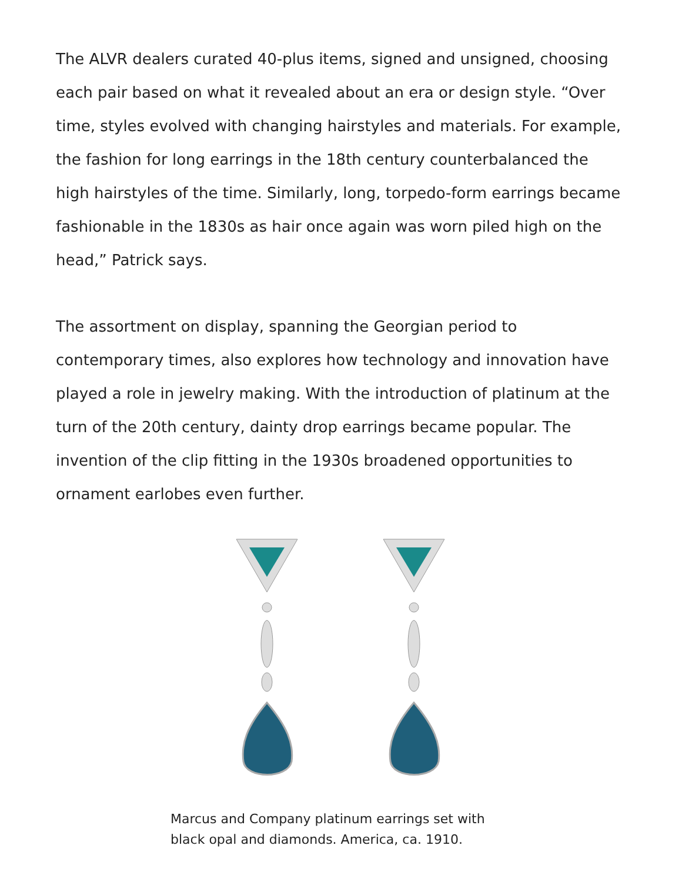The ALVR dealers curated 40-plus items, signed and unsigned, choosing each pair based on what it revealed about an era or design style. “Over time, styles evolved with changing hairstyles and materials. For example, the fashion for long earrings in the 18th century counterbalanced the high hairstyles of the time. Similarly, long, torpedo-form earrings became fashionable in the 1830s as hair once again was worn piled high on the head,” Patrick says.
The assortment on display, spanning the Georgian period to contemporary times, also explores how technology and innovation have played a role in jewelry making. With the introduction of platinum at the turn of the 20th century, dainty drop earrings became popular. The invention of the clip fitting in the 1930s broadened opportunities to ornament earlobes even further.
Marcus and Company platinum earrings set with black opal and diamonds. America, ca. 1910.